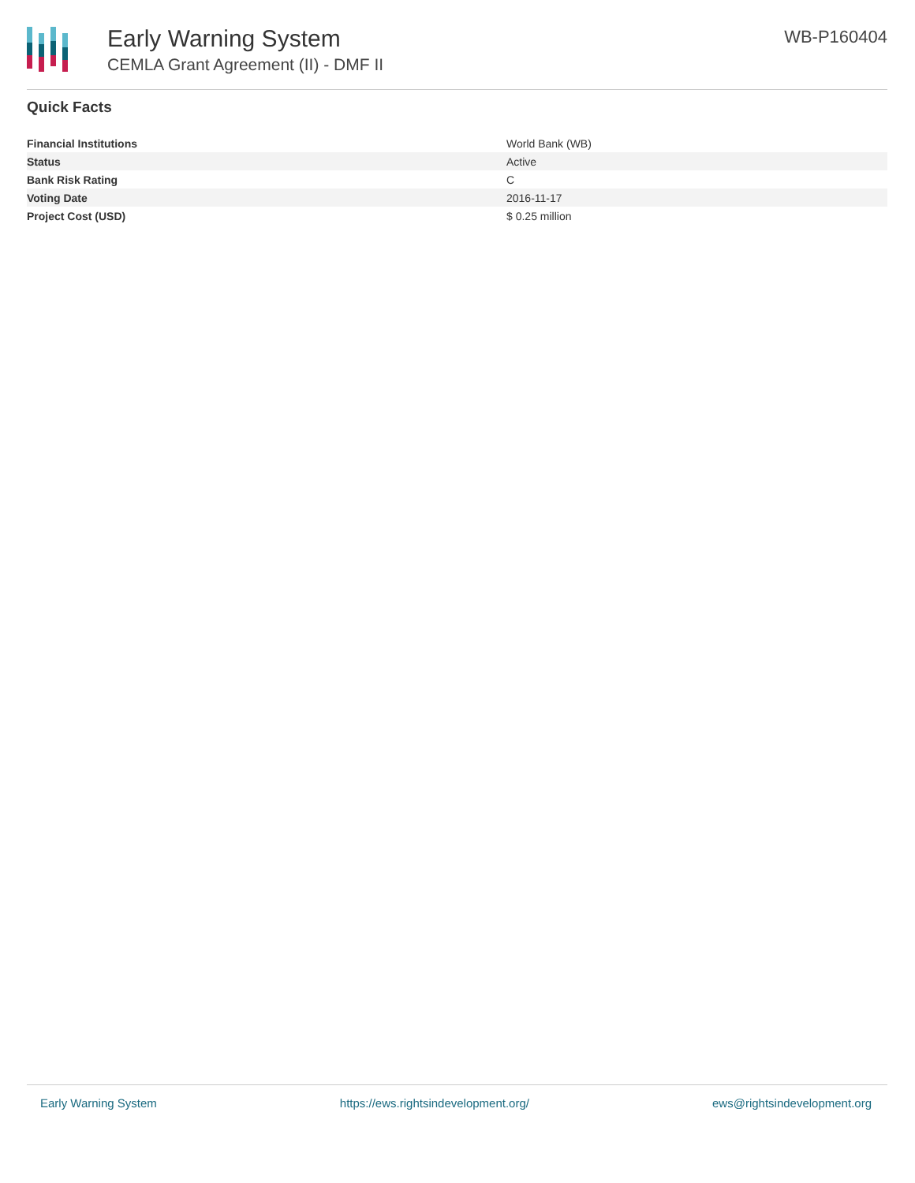Early Warning System
CEMLA Grant Agreement (II) - DMF II
WB-P160404
Quick Facts
| Financial Institutions | World Bank (WB) |
| Status | Active |
| Bank Risk Rating | C |
| Voting Date | 2016-11-17 |
| Project Cost (USD) | $ 0.25 million |
Early Warning System https://ews.rightsindevelopment.org/ ews@rightsindevelopment.org